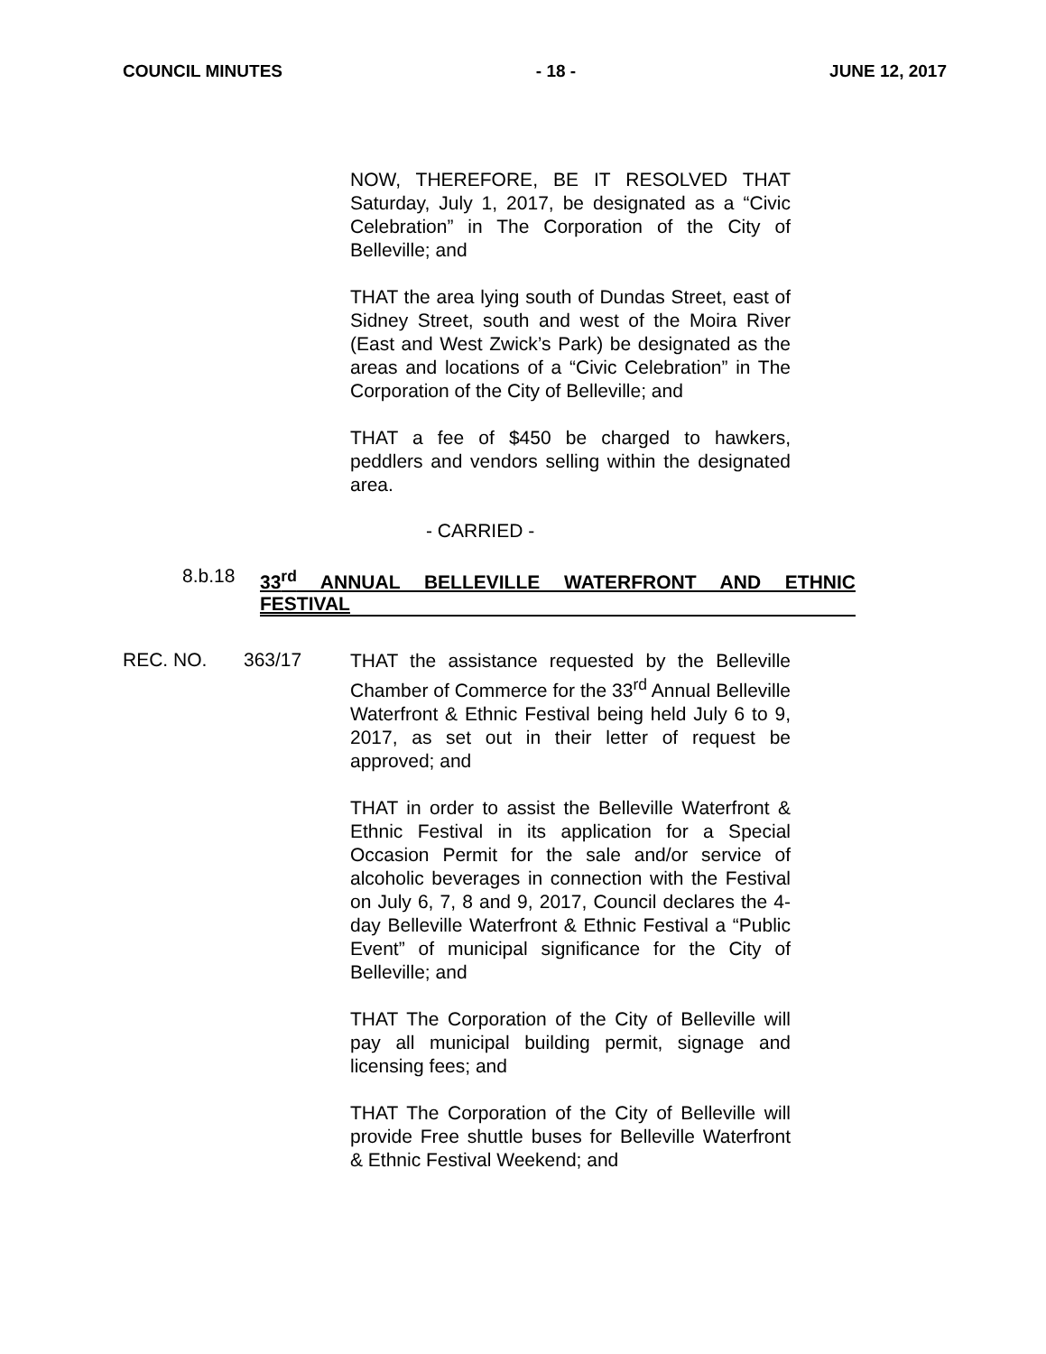COUNCIL MINUTES - 18 - JUNE 12, 2017
NOW, THEREFORE, BE IT RESOLVED THAT Saturday, July 1, 2017, be designated as a “Civic Celebration” in The Corporation of the City of Belleville; and
THAT the area lying south of Dundas Street, east of Sidney Street, south and west of the Moira River (East and West Zwick’s Park) be designated as the areas and locations of a “Civic Celebration” in The Corporation of the City of Belleville; and
THAT a fee of $450 be charged to hawkers, peddlers and vendors selling within the designated area.
- CARRIED -
8.b.18
33<sup>rd</sup> ANNUAL BELLEVILLE WATERFRONT AND ETHNIC FESTIVAL
REC. NO. 363/17
THAT the assistance requested by the Belleville Chamber of Commerce for the 33<sup>rd</sup> Annual Belleville Waterfront & Ethnic Festival being held July 6 to 9, 2017, as set out in their letter of request be approved; and
THAT in order to assist the Belleville Waterfront & Ethnic Festival in its application for a Special Occasion Permit for the sale and/or service of alcoholic beverages in connection with the Festival on July 6, 7, 8 and 9, 2017, Council declares the 4-day Belleville Waterfront & Ethnic Festival a “Public Event” of municipal significance for the City of Belleville; and
THAT The Corporation of the City of Belleville will pay all municipal building permit, signage and licensing fees; and
THAT The Corporation of the City of Belleville will provide Free shuttle buses for Belleville Waterfront & Ethnic Festival Weekend; and